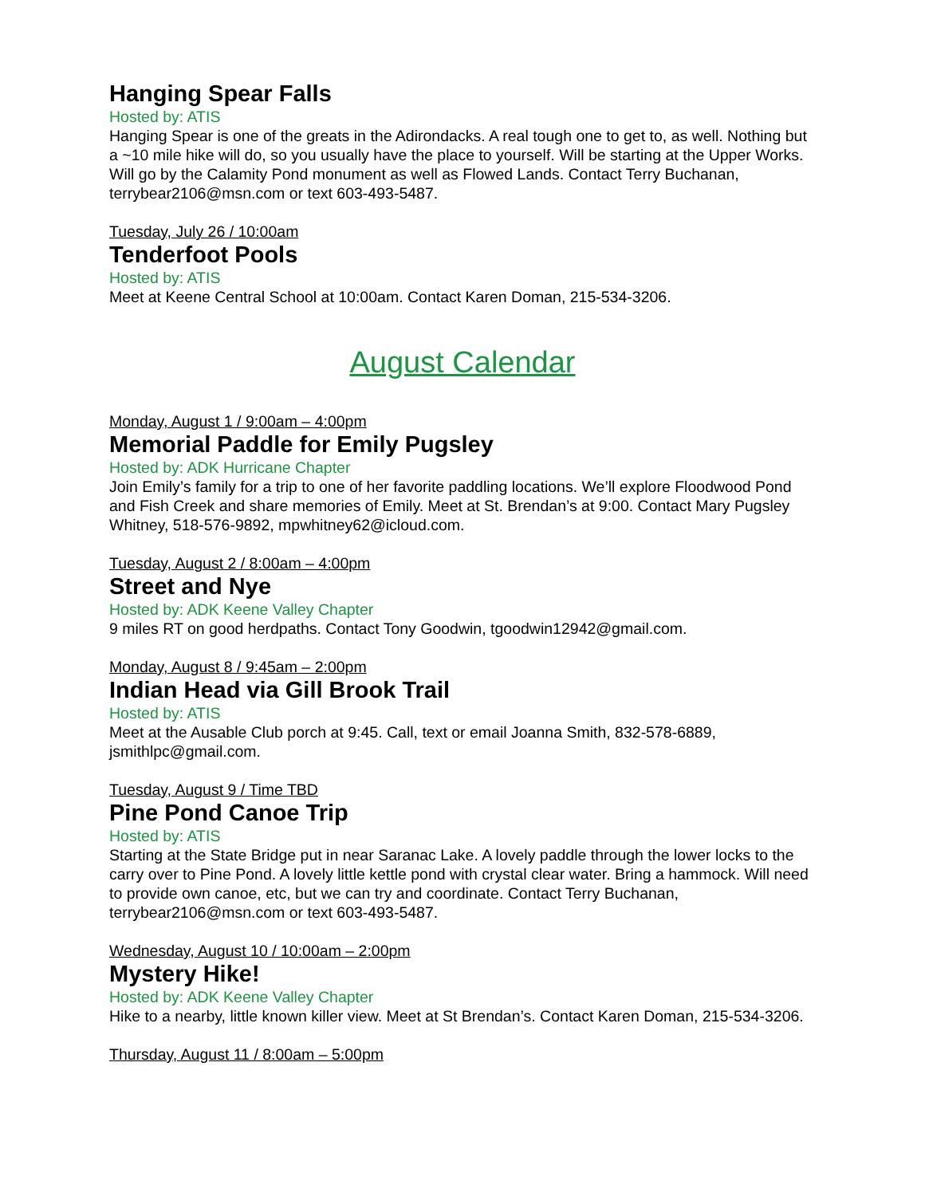Hanging Spear Falls
Hosted by: ATIS
Hanging Spear is one of the greats in the Adirondacks. A real tough one to get to, as well. Nothing but a ~10 mile hike will do, so you usually have the place to yourself. Will be starting at the Upper Works. Will go by the Calamity Pond monument as well as Flowed Lands. Contact Terry Buchanan, terrybear2106@msn.com or text 603-493-5487.
Tuesday, July 26 / 10:00am
Tenderfoot Pools
Hosted by: ATIS
Meet at Keene Central School at 10:00am. Contact Karen Doman, 215-534-3206.
August Calendar
Monday, August 1 / 9:00am – 4:00pm
Memorial Paddle for Emily Pugsley
Hosted by: ADK Hurricane Chapter
Join Emily’s family for a trip to one of her favorite paddling locations. We’ll explore Floodwood Pond and Fish Creek and share memories of Emily. Meet at St. Brendan’s at 9:00. Contact Mary Pugsley Whitney, 518-576-9892, mpwhitney62@icloud.com.
Tuesday, August 2 / 8:00am – 4:00pm
Street and Nye
Hosted by: ADK Keene Valley Chapter
9 miles RT on good herdpaths. Contact Tony Goodwin, tgoodwin12942@gmail.com.
Monday, August 8 / 9:45am – 2:00pm
Indian Head via Gill Brook Trail
Hosted by: ATIS
Meet at the Ausable Club porch at 9:45. Call, text or email Joanna Smith, 832-578-6889, jsmithlpc@gmail.com.
Tuesday, August 9 / Time TBD
Pine Pond Canoe Trip
Hosted by: ATIS
Starting at the State Bridge put in near Saranac Lake. A lovely paddle through the lower locks to the carry over to Pine Pond. A lovely little kettle pond with crystal clear water. Bring a hammock. Will need to provide own canoe, etc, but we can try and coordinate. Contact Terry Buchanan, terrybear2106@msn.com or text 603-493-5487.
Wednesday, August 10 / 10:00am – 2:00pm
Mystery Hike!
Hosted by: ADK Keene Valley Chapter
Hike to a nearby, little known killer view. Meet at St Brendan’s. Contact Karen Doman, 215-534-3206.
Thursday, August 11 / 8:00am – 5:00pm